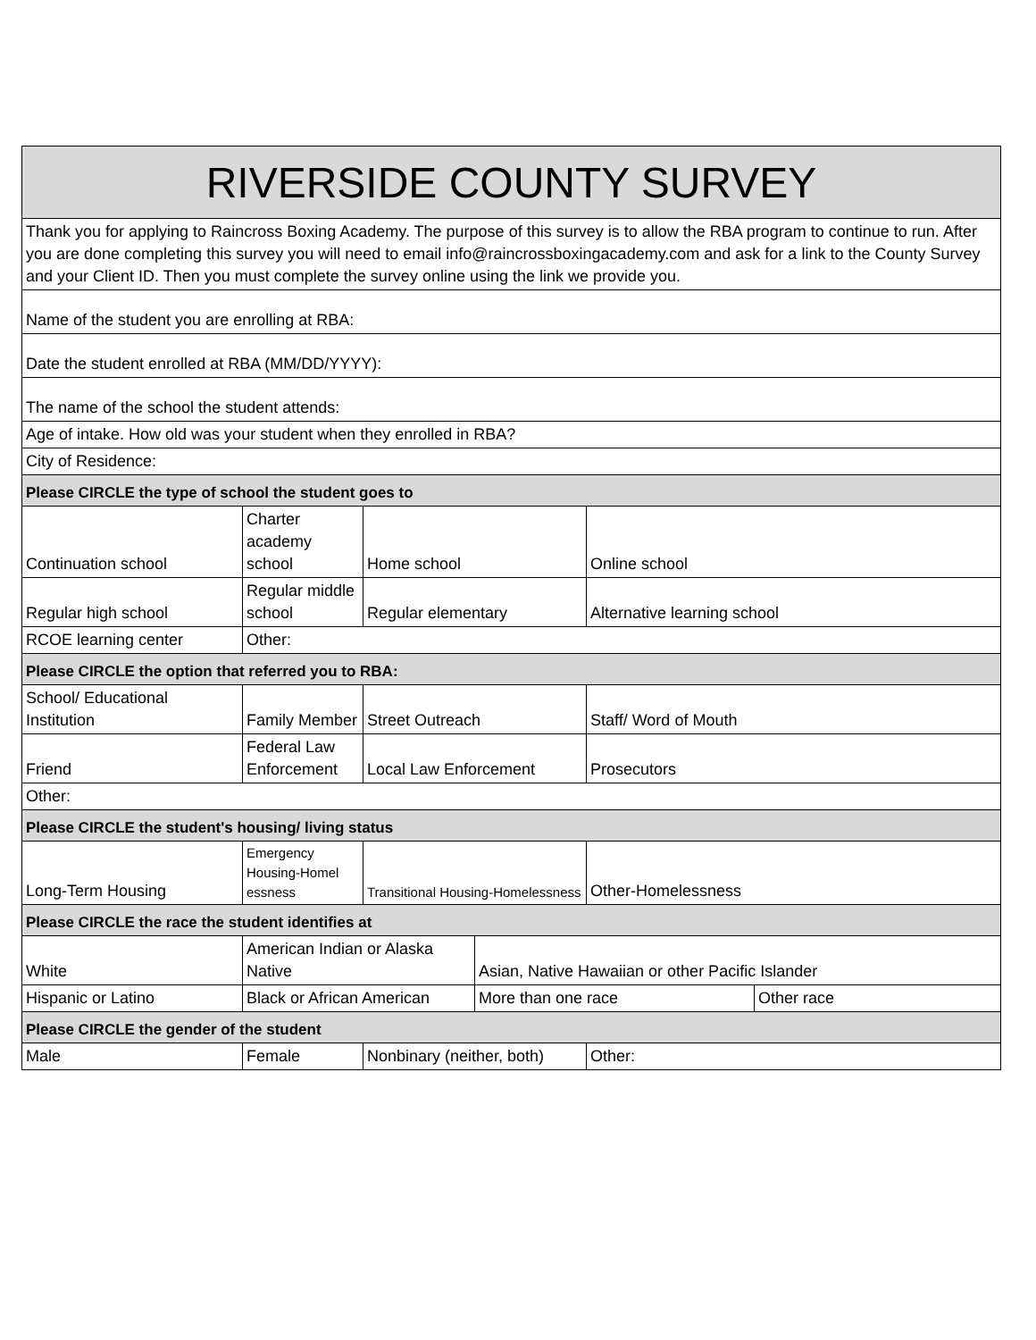| RIVERSIDE COUNTY SURVEY | | | | | |
| Thank you for applying to Raincross Boxing Academy. The purpose of this survey is to allow the RBA program to continue to run. After you are done completing this survey you will need to email info@raincrossboxingacademy.com and ask for a link to the County Survey and your Client ID. Then you must complete the survey online using the link we provide you. | | | | | |
| Name of the student you are enrolling at RBA: | | | | | |
| Date the student enrolled at RBA (MM/DD/YYYY): | | | | | |
| The name of the school the student attends: | | | | | |
| Age of intake. How old was your student when they enrolled in RBA? | | | | | |
| City of Residence: | | | | | |
| Please CIRCLE the type of school the student goes to | | | | | |
| Continuation school | Charter academy school | Home school | | Online school | |
| Regular high school | Regular middle school | Regular elementary | | Alternative learning school | |
| RCOE learning center | Other: | | | | |
| Please CIRCLE the option that referred you to RBA: | | | | | |
| School/ Educational Institution | Family Member | Street Outreach | | Staff/ Word of Mouth | |
| Friend | Federal Law Enforcement | Local Law Enforcement | | Prosecutors | |
| Other: | | | | | |
| Please CIRCLE the student's housing/ living status | | | | | |
| Long-Term Housing | Emergency Housing-Homel essness | Transitional Housing-Homelessness | | Other-Homelessness | |
| Please CIRCLE the race the student identifies at | | | | | |
| White | American Indian or Alaska Native | | Asian, Native Hawaiian or other Pacific Islander | | |
| Hispanic or Latino | Black or African American | | More than one race | | Other race |
| Please CIRCLE the gender of the student | | | | | |
| Male | Female | Nonbinary (neither, both) | | Other: | |